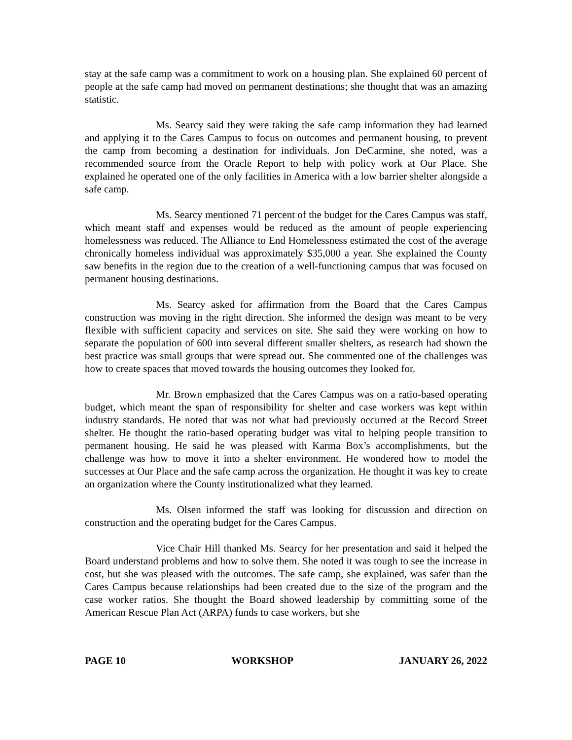stay at the safe camp was a commitment to work on a housing plan. She explained 60 percent of people at the safe camp had moved on permanent destinations; she thought that was an amazing statistic.
Ms. Searcy said they were taking the safe camp information they had learned and applying it to the Cares Campus to focus on outcomes and permanent housing, to prevent the camp from becoming a destination for individuals. Jon DeCarmine, she noted, was a recommended source from the Oracle Report to help with policy work at Our Place. She explained he operated one of the only facilities in America with a low barrier shelter alongside a safe camp.
Ms. Searcy mentioned 71 percent of the budget for the Cares Campus was staff, which meant staff and expenses would be reduced as the amount of people experiencing homelessness was reduced. The Alliance to End Homelessness estimated the cost of the average chronically homeless individual was approximately $35,000 a year. She explained the County saw benefits in the region due to the creation of a well-functioning campus that was focused on permanent housing destinations.
Ms. Searcy asked for affirmation from the Board that the Cares Campus construction was moving in the right direction. She informed the design was meant to be very flexible with sufficient capacity and services on site. She said they were working on how to separate the population of 600 into several different smaller shelters, as research had shown the best practice was small groups that were spread out. She commented one of the challenges was how to create spaces that moved towards the housing outcomes they looked for.
Mr. Brown emphasized that the Cares Campus was on a ratio-based operating budget, which meant the span of responsibility for shelter and case workers was kept within industry standards. He noted that was not what had previously occurred at the Record Street shelter. He thought the ratio-based operating budget was vital to helping people transition to permanent housing. He said he was pleased with Karma Box’s accomplishments, but the challenge was how to move it into a shelter environment. He wondered how to model the successes at Our Place and the safe camp across the organization. He thought it was key to create an organization where the County institutionalized what they learned.
Ms. Olsen informed the staff was looking for discussion and direction on construction and the operating budget for the Cares Campus.
Vice Chair Hill thanked Ms. Searcy for her presentation and said it helped the Board understand problems and how to solve them. She noted it was tough to see the increase in cost, but she was pleased with the outcomes. The safe camp, she explained, was safer than the Cares Campus because relationships had been created due to the size of the program and the case worker ratios. She thought the Board showed leadership by committing some of the American Rescue Plan Act (ARPA) funds to case workers, but she
PAGE 10 WORKSHOP JANUARY 26, 2022